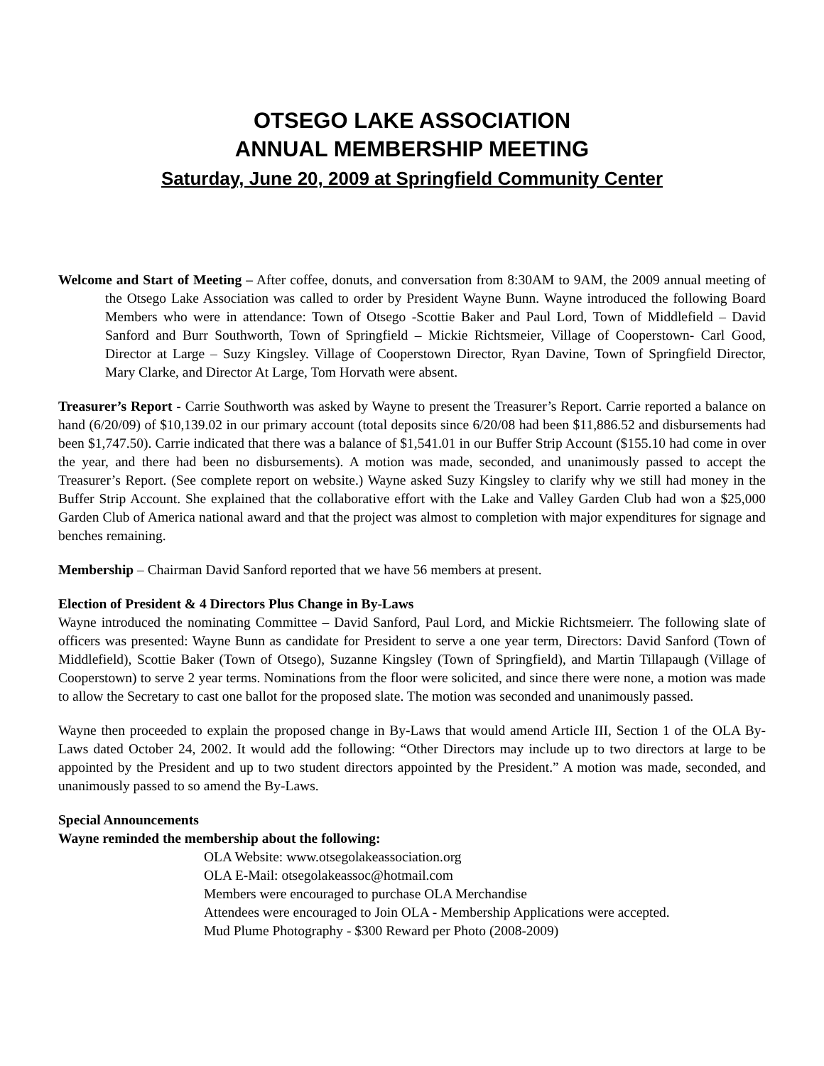OTSEGO LAKE ASSOCIATION
ANNUAL MEMBERSHIP MEETING
Saturday, June 20, 2009 at Springfield Community Center
Welcome and Start of Meeting – After coffee, donuts, and conversation from 8:30AM to 9AM, the 2009 annual meeting of the Otsego Lake Association was called to order by President Wayne Bunn. Wayne introduced the following Board Members who were in attendance: Town of Otsego -Scottie Baker and Paul Lord, Town of Middlefield – David Sanford and Burr Southworth, Town of Springfield – Mickie Richtsmeier, Village of Cooperstown- Carl Good, Director at Large – Suzy Kingsley. Village of Cooperstown Director, Ryan Davine, Town of Springfield Director, Mary Clarke, and Director At Large, Tom Horvath were absent.
Treasurer’s Report - Carrie Southworth was asked by Wayne to present the Treasurer’s Report. Carrie reported a balance on hand (6/20/09) of $10,139.02 in our primary account (total deposits since 6/20/08 had been $11,886.52 and disbursements had been $1,747.50). Carrie indicated that there was a balance of $1,541.01 in our Buffer Strip Account ($155.10 had come in over the year, and there had been no disbursements). A motion was made, seconded, and unanimously passed to accept the Treasurer’s Report. (See complete report on website.) Wayne asked Suzy Kingsley to clarify why we still had money in the Buffer Strip Account. She explained that the collaborative effort with the Lake and Valley Garden Club had won a $25,000 Garden Club of America national award and that the project was almost to completion with major expenditures for signage and benches remaining.
Membership – Chairman David Sanford reported that we have 56 members at present.
Election of President & 4 Directors Plus Change in By-Laws
Wayne introduced the nominating Committee – David Sanford, Paul Lord, and Mickie Richtsmeierr. The following slate of officers was presented: Wayne Bunn as candidate for President to serve a one year term, Directors: David Sanford (Town of Middlefield), Scottie Baker (Town of Otsego), Suzanne Kingsley (Town of Springfield), and Martin Tillapaugh (Village of Cooperstown) to serve 2 year terms. Nominations from the floor were solicited, and since there were none, a motion was made to allow the Secretary to cast one ballot for the proposed slate. The motion was seconded and unanimously passed.
Wayne then proceeded to explain the proposed change in By-Laws that would amend Article III, Section 1 of the OLA By-Laws dated October 24, 2002. It would add the following: “Other Directors may include up to two directors at large to be appointed by the President and up to two student directors appointed by the President.” A motion was made, seconded, and unanimously passed to so amend the By-Laws.
Special Announcements
Wayne reminded the membership about the following:
OLA Website: www.otsegolakeassociation.org
OLA E-Mail: otsegolakeassoc@hotmail.com
Members were encouraged to purchase OLA Merchandise
Attendees were encouraged to Join OLA - Membership Applications were accepted.
Mud Plume Photography - $300 Reward per Photo (2008-2009)